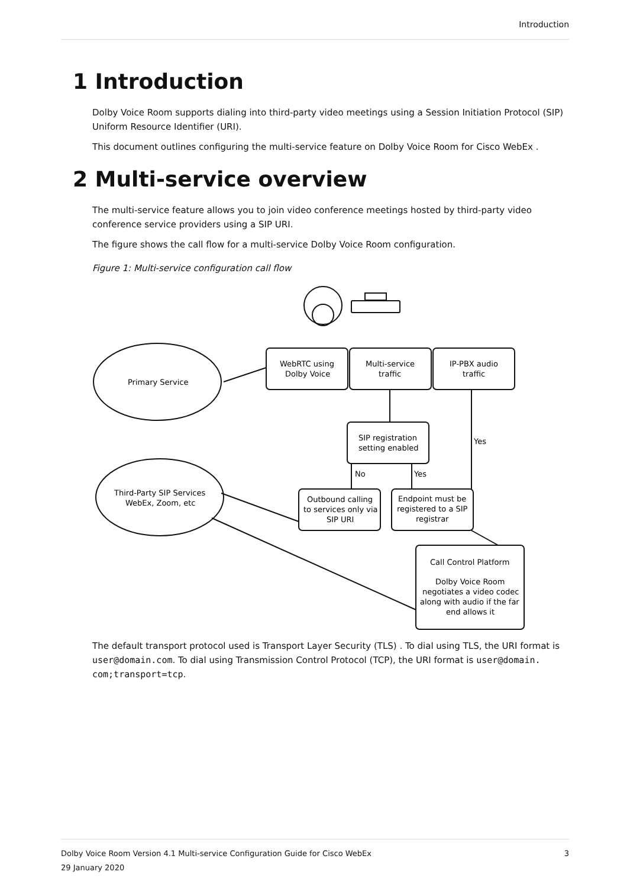Introduction
1 Introduction
Dolby Voice Room supports dialing into third-party video meetings using a Session Initiation Protocol (SIP) Uniform Resource Identifier (URI).
This document outlines configuring the multi-service feature on Dolby Voice Room for Cisco WebEx .
2 Multi-service overview
The multi-service feature allows you to join video conference meetings hosted by third-party video conference service providers using a SIP URI.
The figure shows the call flow for a multi-service Dolby Voice Room configuration.
Figure 1: Multi-service configuration call flow
Primary Service
Third-Party SIP Services
WebEx, Zoom, etc
WebRTC using
Dolby Voice
Multi-service
traffic
IP-PBX audio
traffic
SIP registration
setting enabled
Outbound calling
to services only via
SIP URI
Endpoint must be
registered to a SIP
registrar
Call Control Platform
Dolby Voice Room
negotiates a video codec
along with audio if the far
end allows it
No
Yes
Yes
The default transport protocol used is Transport Layer Security (TLS) . To dial using TLS, the URI format is user@domain.com. To dial using Transmission Control Protocol (TCP), the URI format is user@domain. com;transport=tcp.
Dolby Voice Room Version 4.1 Multi-service Configuration Guide for Cisco WebEx 3
29 January 2020